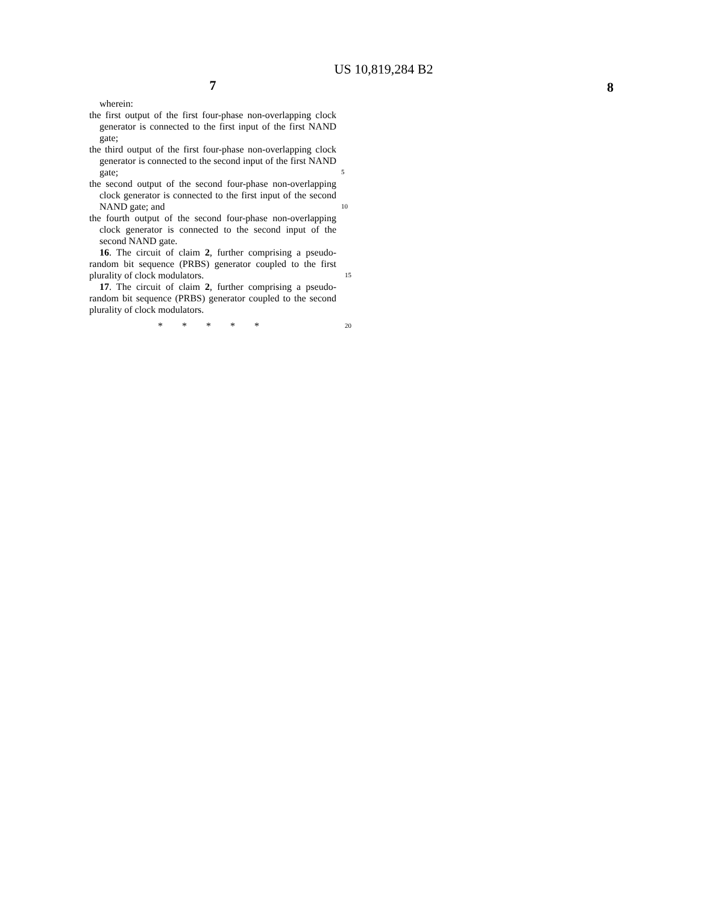US 10,819,284 B2
7
wherein:
the first output of the first four-phase non-overlapping clock generator is connected to the first input of the first NAND gate;
the third output of the first four-phase non-overlapping clock generator is connected to the second input of the first NAND gate; 5
the second output of the second four-phase non-overlapping clock generator is connected to the first input of the second NAND gate; and 10
the fourth output of the second four-phase non-overlapping clock generator is connected to the second input of the second NAND gate.
16. The circuit of claim 2, further comprising a pseudo-random bit sequence (PRBS) generator coupled to the first plurality of clock modulators. 15
17. The circuit of claim 2, further comprising a pseudo-random bit sequence (PRBS) generator coupled to the second plurality of clock modulators.
* * * * * 20
8